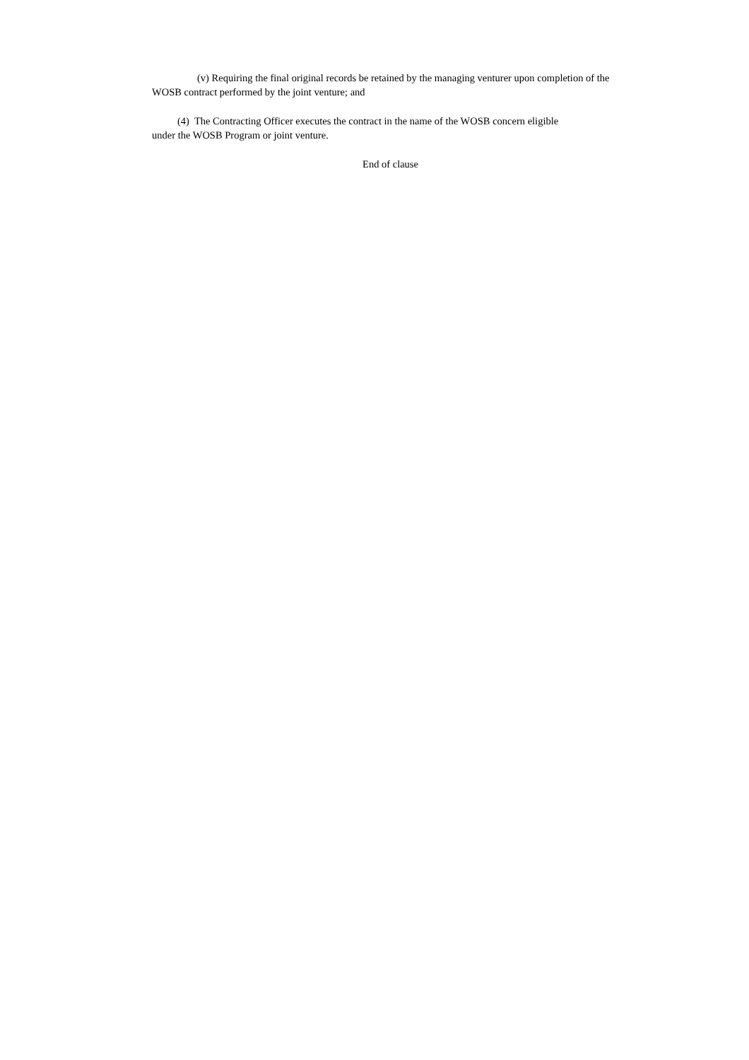(v) Requiring the final original records be retained by the managing venturer upon completion of the WOSB contract performed by the joint venture; and
(4) The Contracting Officer executes the contract in the name of the WOSB concern eligible
under the WOSB Program or joint venture.
End of clause